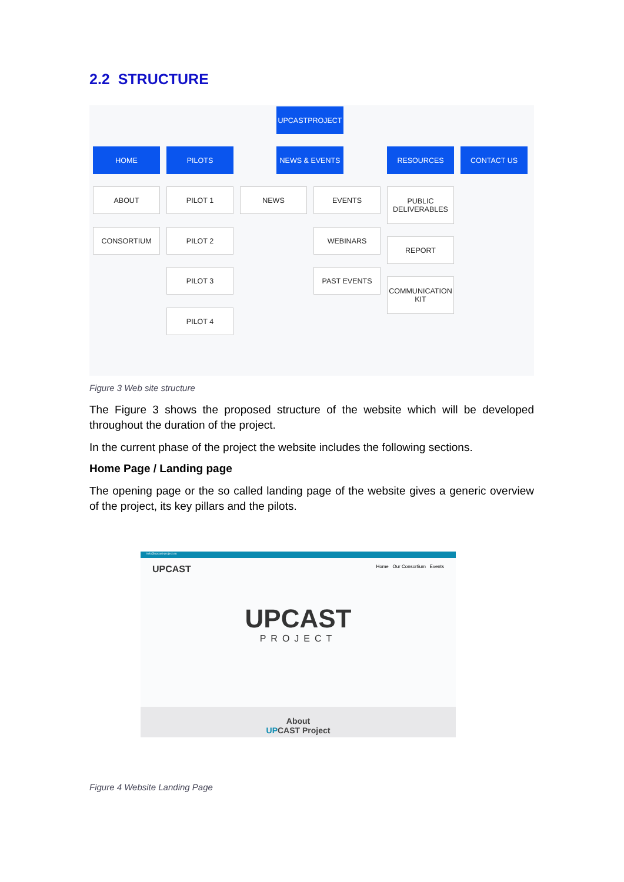2.2 STRUCTURE
UPCASTPROJECT
HOME PILOTS NEWS & EVENTS RESOURCES CONTACT US
ABOUT PILOT 1 NEWS EVENTS
PUBLIC DELIVERABLES
CONSORTIUM PILOT 2 WEBINARS
REPORT
PILOT 3 PAST EVENTS
COMMUNICATION KIT
PILOT 4
Figure 3 Web site structure
The Figure 3 shows the proposed structure of the website which will be developed throughout the duration of the project.
In the current phase of the project the website includes the following sections.
Home Page / Landing page
The opening page or the so called landing page of the website gives a generic overview of the project, its key pillars and the pilots.
info@upcast-project.eu
UPCAST Home Our Consortium Events
UPCAST
PROJECT
About
UPCAST Project
Figure 4 Website Landing Page